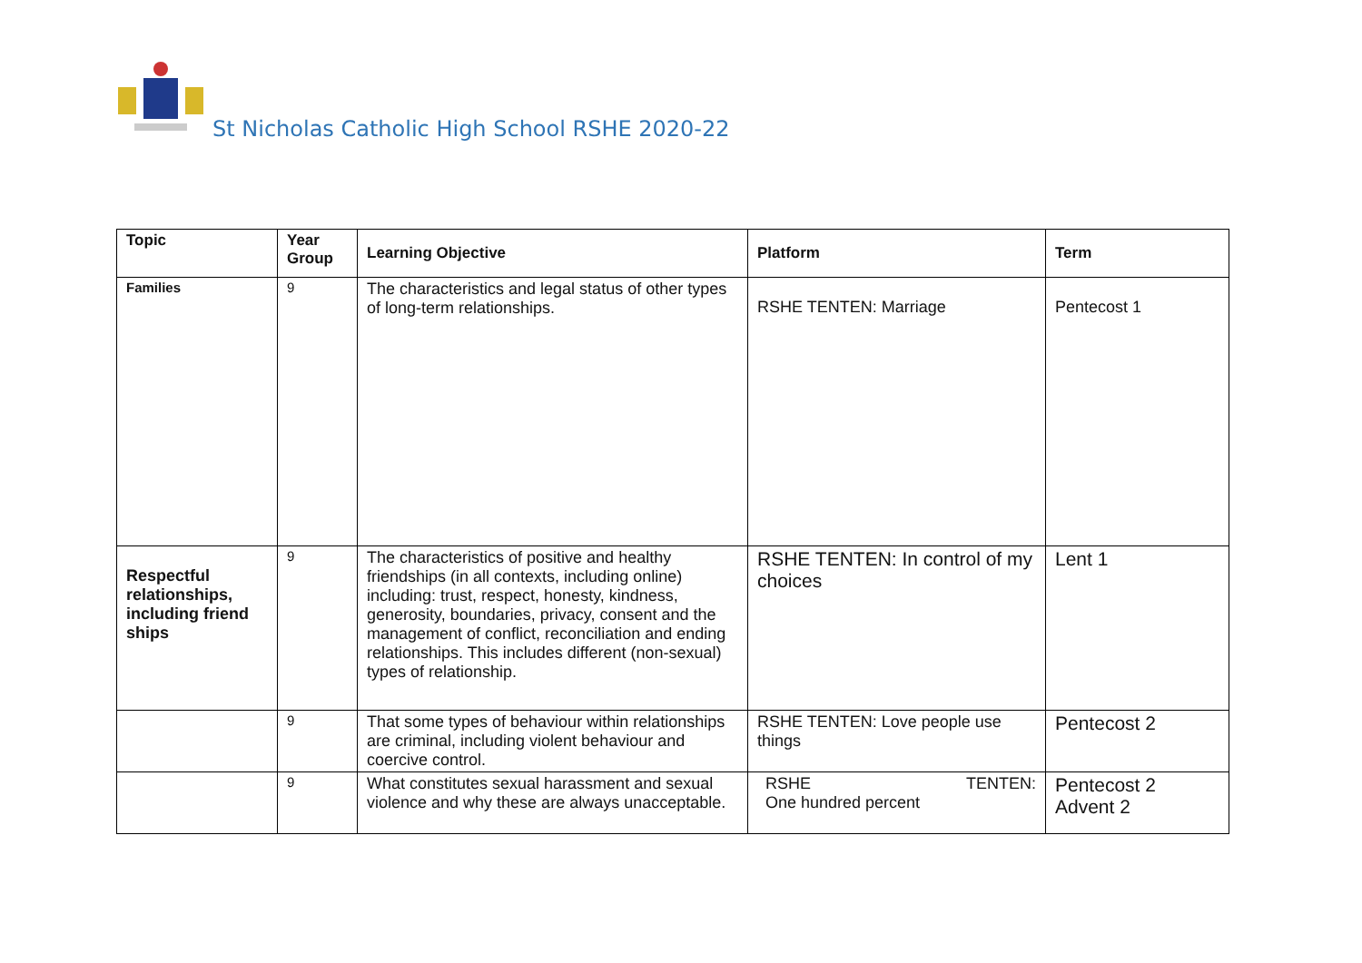St Nicholas Catholic High School RSHE 2020-22
| Topic | Year Group | Learning Objective | Platform | Term |
| --- | --- | --- | --- | --- |
| Families | 9 | The characteristics and legal status of other types of long-term relationships. | RSHE TENTEN: Marriage | Pentecost 1 |
| Respectful relationships, including friend ships | 9 | The characteristics of positive and healthy friendships (in all contexts, including online) including: trust, respect, honesty, kindness, generosity, boundaries, privacy, consent and the management of conflict, reconciliation and ending relationships. This includes different (non-sexual) types of relationship. | RSHE TENTEN: In control of my choices | Lent 1 |
| | 9 | That some types of behaviour within relationships are criminal, including violent behaviour and coercive control. | RSHE TENTEN: Love people use things | Pentecost 2 |
| | 9 | What constitutes sexual harassment and sexual violence and why these are always unacceptable. | RSHE TENTEN: One hundred percent | Pentecost 2 Advent 2 |